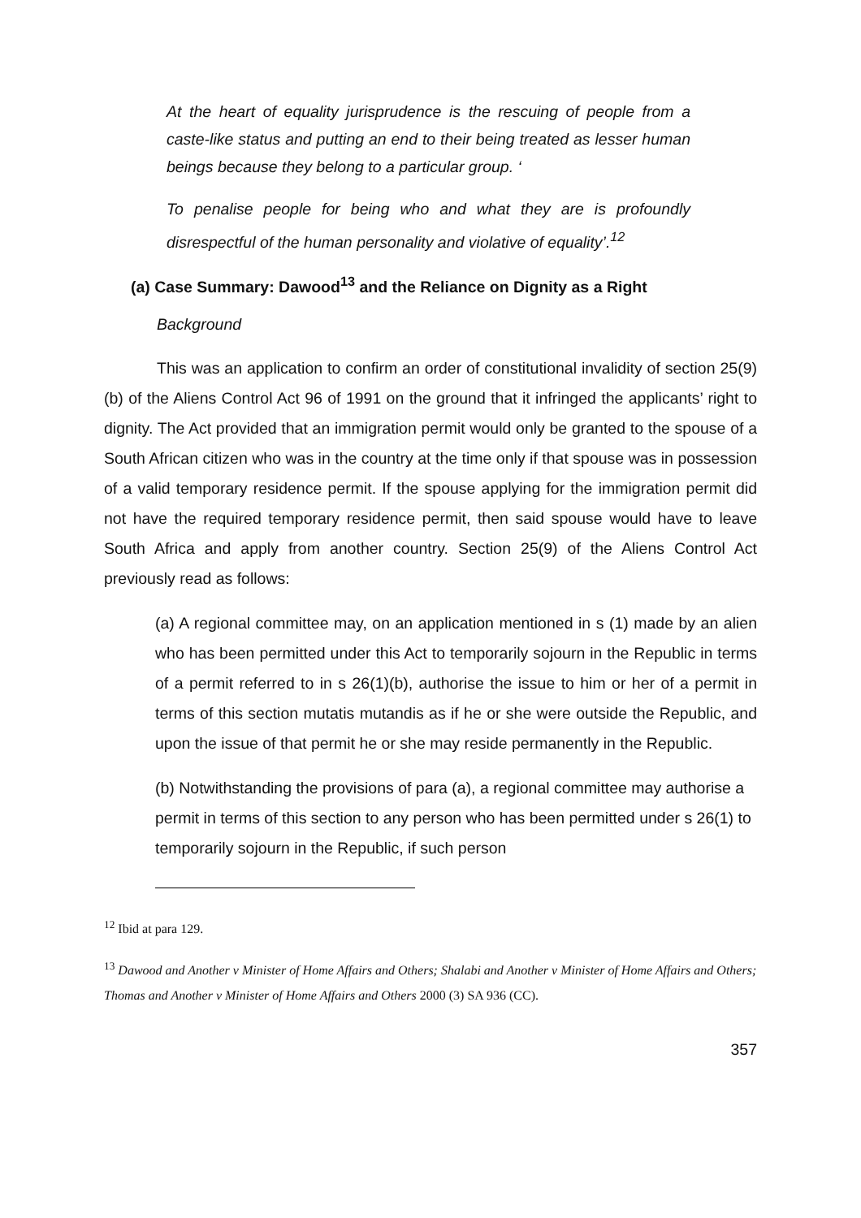At the heart of equality jurisprudence is the rescuing of people from a caste-like status and putting an end to their being treated as lesser human beings because they belong to a particular group. ‘
To penalise people for being who and what they are is profoundly disrespectful of the human personality and violative of equality’.<sup>12</sup>
(a) Case Summary: Dawood<sup>13</sup> and the Reliance on Dignity as a Right
Background
This was an application to confirm an order of constitutional invalidity of section 25(9)(b) of the Aliens Control Act 96 of 1991 on the ground that it infringed the applicants’ right to dignity. The Act provided that an immigration permit would only be granted to the spouse of a South African citizen who was in the country at the time only if that spouse was in possession of a valid temporary residence permit. If the spouse applying for the immigration permit did not have the required temporary residence permit, then said spouse would have to leave South Africa and apply from another country. Section 25(9) of the Aliens Control Act previously read as follows:
(a) A regional committee may, on an application mentioned in s (1) made by an alien who has been permitted under this Act to temporarily sojourn in the Republic in terms of a permit referred to in s 26(1)(b), authorise the issue to him or her of a permit in terms of this section mutatis mutandis as if he or she were outside the Republic, and upon the issue of that permit he or she may reside permanently in the Republic.
(b) Notwithstanding the provisions of para (a), a regional committee may authorise a permit in terms of this section to any person who has been permitted under s 26(1) to temporarily sojourn in the Republic, if such person
<sup>12</sup> Ibid at para 129.
<sup>13</sup> Dawood and Another v Minister of Home Affairs and Others; Shalabi and Another v Minister of Home Affairs and Others; Thomas and Another v Minister of Home Affairs and Others 2000 (3) SA 936 (CC).
357